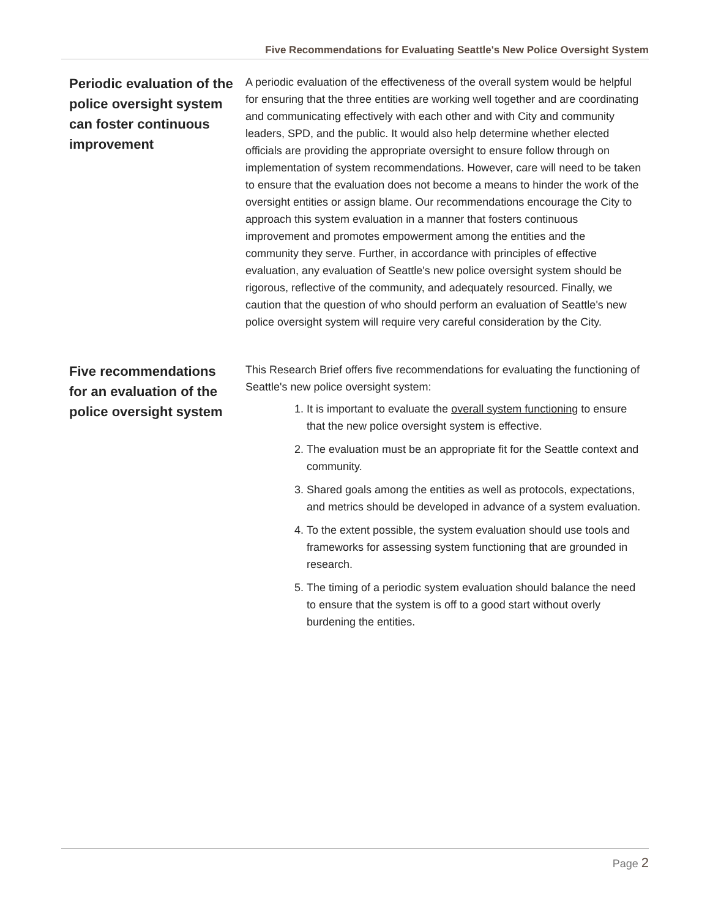Five Recommendations for Evaluating Seattle's New Police Oversight System
Periodic evaluation of the police oversight system can foster continuous improvement
A periodic evaluation of the effectiveness of the overall system would be helpful for ensuring that the three entities are working well together and are coordinating and communicating effectively with each other and with City and community leaders, SPD, and the public. It would also help determine whether elected officials are providing the appropriate oversight to ensure follow through on implementation of system recommendations. However, care will need to be taken to ensure that the evaluation does not become a means to hinder the work of the oversight entities or assign blame. Our recommendations encourage the City to approach this system evaluation in a manner that fosters continuous improvement and promotes empowerment among the entities and the community they serve. Further, in accordance with principles of effective evaluation, any evaluation of Seattle's new police oversight system should be rigorous, reflective of the community, and adequately resourced. Finally, we caution that the question of who should perform an evaluation of Seattle's new police oversight system will require very careful consideration by the City.
Five recommendations for an evaluation of the police oversight system
This Research Brief offers five recommendations for evaluating the functioning of Seattle's new police oversight system:
1. It is important to evaluate the overall system functioning to ensure that the new police oversight system is effective.
2. The evaluation must be an appropriate fit for the Seattle context and community.
3. Shared goals among the entities as well as protocols, expectations, and metrics should be developed in advance of a system evaluation.
4. To the extent possible, the system evaluation should use tools and frameworks for assessing system functioning that are grounded in research.
5. The timing of a periodic system evaluation should balance the need to ensure that the system is off to a good start without overly burdening the entities.
Page 2